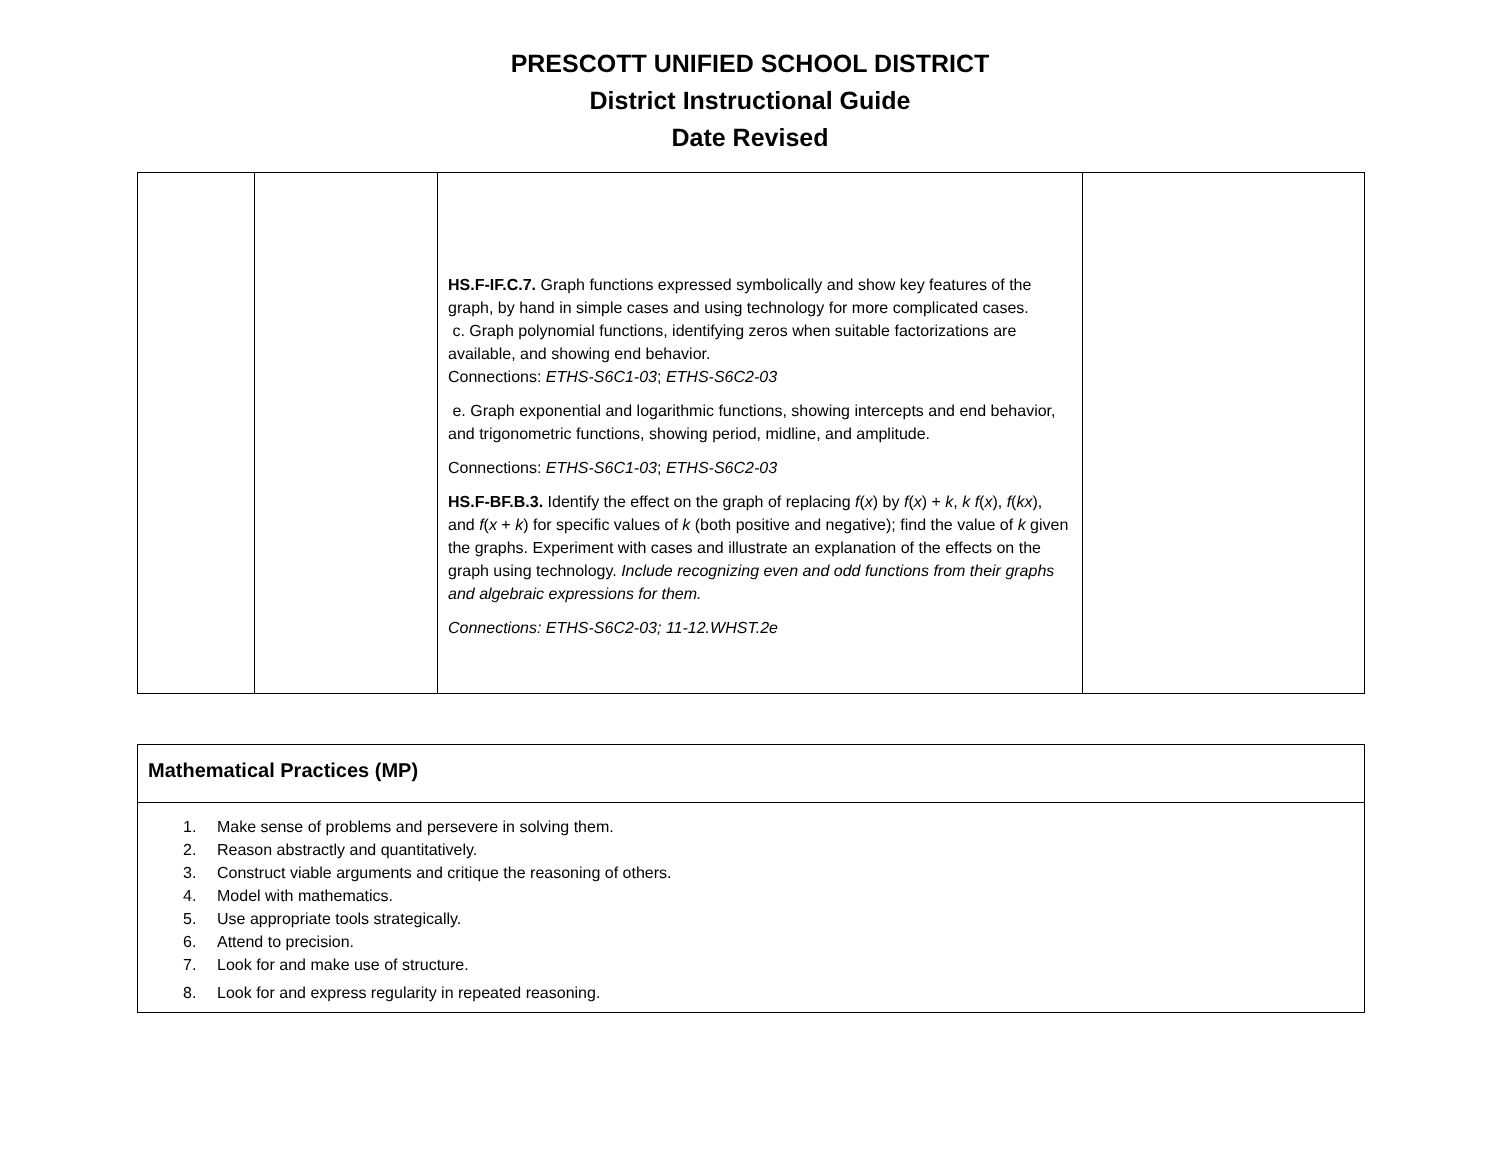PRESCOTT UNIFIED SCHOOL DISTRICT
District Instructional Guide
Date Revised
| | | HS.F-IF.C.7. Graph functions expressed symbolically and show key features of the graph, by hand in simple cases and using technology for more complicated cases. c. Graph polynomial functions, identifying zeros when suitable factorizations are available, and showing end behavior. Connections: ETHS-S6C1-03 ; ETHS-S6C2-03 e. Graph exponential and logarithmic functions, showing intercepts and end behavior, and trigonometric functions, showing period, midline, and amplitude. Connections: ETHS-S6C1-03 ; ETHS-S6C2-03 HS.F-BF.B.3. Identify the effect on the graph of replacing f ( x ) by f ( x ) + k , k f ( x ), f ( kx ), and f ( x + k ) for specific values of k (both positive and negative); find the value of k given the graphs. Experiment with cases and illustrate an explanation of the effects on the graph using technology. Include recognizing even and odd functions from their graphs and algebraic expressions for them. Connections: ETHS-S6C2-03; 11-12.WHST.2e | |
| Mathematical Practices (MP) |
| 1. Make sense of problems and persevere in solving them. 2. Reason abstractly and quantitatively. 3. Construct viable arguments and critique the reasoning of others. 4. Model with mathematics. 5. Use appropriate tools strategically. 6. Attend to precision. 7. Look for and make use of structure. 8. Look for and express regularity in repeated reasoning. |